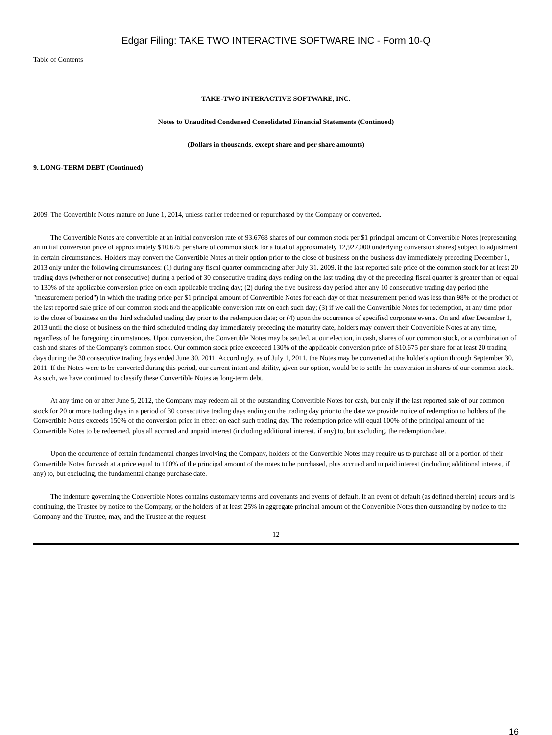Edgar Filing: TAKE TWO INTERACTIVE SOFTWARE INC - Form 10-Q
Table of Contents
TAKE-TWO INTERACTIVE SOFTWARE, INC.
Notes to Unaudited Condensed Consolidated Financial Statements (Continued)
(Dollars in thousands, except share and per share amounts)
9. LONG-TERM DEBT (Continued)
2009. The Convertible Notes mature on June 1, 2014, unless earlier redeemed or repurchased by the Company or converted.
The Convertible Notes are convertible at an initial conversion rate of 93.6768 shares of our common stock per $1 principal amount of Convertible Notes (representing an initial conversion price of approximately $10.675 per share of common stock for a total of approximately 12,927,000 underlying conversion shares) subject to adjustment in certain circumstances. Holders may convert the Convertible Notes at their option prior to the close of business on the business day immediately preceding December 1, 2013 only under the following circumstances: (1) during any fiscal quarter commencing after July 31, 2009, if the last reported sale price of the common stock for at least 20 trading days (whether or not consecutive) during a period of 30 consecutive trading days ending on the last trading day of the preceding fiscal quarter is greater than or equal to 130% of the applicable conversion price on each applicable trading day; (2) during the five business day period after any 10 consecutive trading day period (the "measurement period") in which the trading price per $1 principal amount of Convertible Notes for each day of that measurement period was less than 98% of the product of the last reported sale price of our common stock and the applicable conversion rate on each such day; (3) if we call the Convertible Notes for redemption, at any time prior to the close of business on the third scheduled trading day prior to the redemption date; or (4) upon the occurrence of specified corporate events. On and after December 1, 2013 until the close of business on the third scheduled trading day immediately preceding the maturity date, holders may convert their Convertible Notes at any time, regardless of the foregoing circumstances. Upon conversion, the Convertible Notes may be settled, at our election, in cash, shares of our common stock, or a combination of cash and shares of the Company's common stock. Our common stock price exceeded 130% of the applicable conversion price of $10.675 per share for at least 20 trading days during the 30 consecutive trading days ended June 30, 2011. Accordingly, as of July 1, 2011, the Notes may be converted at the holder's option through September 30, 2011. If the Notes were to be converted during this period, our current intent and ability, given our option, would be to settle the conversion in shares of our common stock. As such, we have continued to classify these Convertible Notes as long-term debt.
At any time on or after June 5, 2012, the Company may redeem all of the outstanding Convertible Notes for cash, but only if the last reported sale of our common stock for 20 or more trading days in a period of 30 consecutive trading days ending on the trading day prior to the date we provide notice of redemption to holders of the Convertible Notes exceeds 150% of the conversion price in effect on each such trading day. The redemption price will equal 100% of the principal amount of the Convertible Notes to be redeemed, plus all accrued and unpaid interest (including additional interest, if any) to, but excluding, the redemption date.
Upon the occurrence of certain fundamental changes involving the Company, holders of the Convertible Notes may require us to purchase all or a portion of their Convertible Notes for cash at a price equal to 100% of the principal amount of the notes to be purchased, plus accrued and unpaid interest (including additional interest, if any) to, but excluding, the fundamental change purchase date.
The indenture governing the Convertible Notes contains customary terms and covenants and events of default. If an event of default (as defined therein) occurs and is continuing, the Trustee by notice to the Company, or the holders of at least 25% in aggregate principal amount of the Convertible Notes then outstanding by notice to the Company and the Trustee, may, and the Trustee at the request
12
16